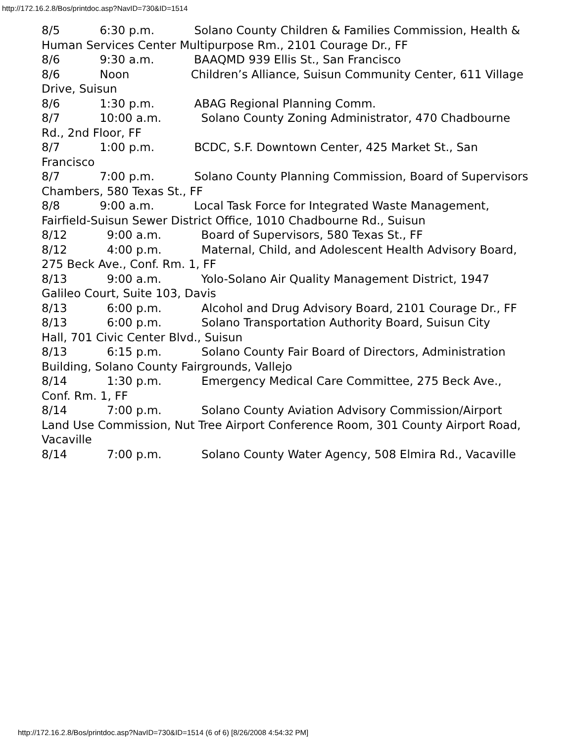http://172.16.2.8/Bos/printdoc.asp?NavID=730&ID=1514
8/5 6:30 p.m. Solano County Children & Families Commission, Health & Human Services Center Multipurpose Rm., 2101 Courage Dr., FF 8/6 9:30 a.m. BAAQMD 939 Ellis St., San Francisco 8/6 Noon Children’s Alliance, Suisun Community Center, 611 Village Drive, Suisun 8/6 1:30 p.m. ABAG Regional Planning Comm. 8/7 10:00 a.m. Solano County Zoning Administrator, 470 Chadbourne Rd., 2nd Floor, FF 8/7 1:00 p.m. BCDC, S.F. Downtown Center, 425 Market St., San Francisco 8/7 7:00 p.m. Solano County Planning Commission, Board of Supervisors Chambers, 580 Texas St., FF 8/8 9:00 a.m. Local Task Force for Integrated Waste Management, Fairfield-Suisun Sewer District Office, 1010 Chadbourne Rd., Suisun 8/12 9:00 a.m. Board of Supervisors, 580 Texas St., FF 8/12 4:00 p.m. Maternal, Child, and Adolescent Health Advisory Board, 275 Beck Ave., Conf. Rm. 1, FF 8/13 9:00 a.m. Yolo-Solano Air Quality Management District, 1947 Galileo Court, Suite 103, Davis 8/13 6:00 p.m. Alcohol and Drug Advisory Board, 2101 Courage Dr., FF 8/13 6:00 p.m. Solano Transportation Authority Board, Suisun City Hall, 701 Civic Center Blvd., Suisun 8/13 6:15 p.m. Solano County Fair Board of Directors, Administration Building, Solano County Fairgrounds, Vallejo 8/14 1:30 p.m. Emergency Medical Care Committee, 275 Beck Ave., Conf. Rm. 1, FF 8/14 7:00 p.m. Solano County Aviation Advisory Commission/Airport Land Use Commission, Nut Tree Airport Conference Room, 301 County Airport Road, Vacaville 8/14 7:00 p.m. Solano County Water Agency, 508 Elmira Rd., Vacaville
http://172.16.2.8/Bos/printdoc.asp?NavID=730&ID=1514 (6 of 6) [8/26/2008 4:54:32 PM]